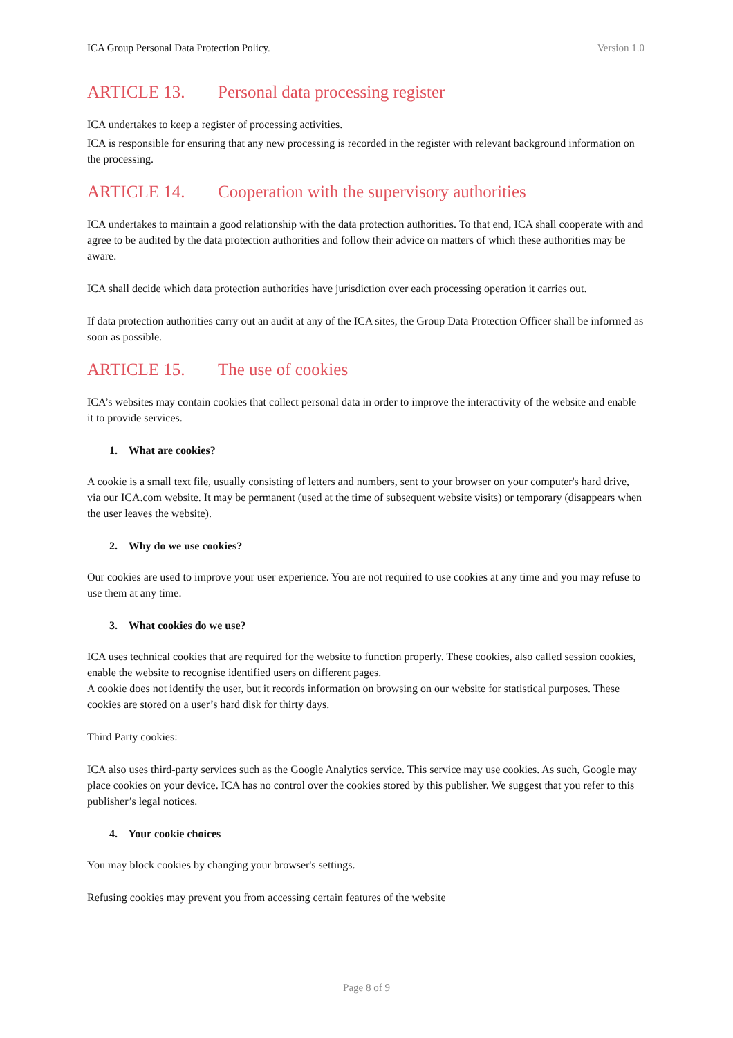ICA Group Personal Data Protection Policy. Version 1.0
ARTICLE 13. Personal data processing register
ICA undertakes to keep a register of processing activities.
ICA is responsible for ensuring that any new processing is recorded in the register with relevant background information on the processing.
ARTICLE 14. Cooperation with the supervisory authorities
ICA undertakes to maintain a good relationship with the data protection authorities. To that end, ICA shall cooperate with and agree to be audited by the data protection authorities and follow their advice on matters of which these authorities may be aware.
ICA shall decide which data protection authorities have jurisdiction over each processing operation it carries out.
If data protection authorities carry out an audit at any of the ICA sites, the Group Data Protection Officer shall be informed as soon as possible.
ARTICLE 15. The use of cookies
ICA’s websites may contain cookies that collect personal data in order to improve the interactivity of the website and enable it to provide services.
1. What are cookies?
A cookie is a small text file, usually consisting of letters and numbers, sent to your browser on your computer's hard drive, via our ICA.com website. It may be permanent (used at the time of subsequent website visits) or temporary (disappears when the user leaves the website).
2. Why do we use cookies?
Our cookies are used to improve your user experience. You are not required to use cookies at any time and you may refuse to use them at any time.
3. What cookies do we use?
ICA uses technical cookies that are required for the website to function properly. These cookies, also called session cookies, enable the website to recognise identified users on different pages.
A cookie does not identify the user, but it records information on browsing on our website for statistical purposes. These cookies are stored on a user’s hard disk for thirty days.
Third Party cookies:
ICA also uses third-party services such as the Google Analytics service. This service may use cookies. As such, Google may place cookies on your device. ICA has no control over the cookies stored by this publisher. We suggest that you refer to this publisher’s legal notices.
4. Your cookie choices
You may block cookies by changing your browser's settings.
Refusing cookies may prevent you from accessing certain features of the website
Page 8 of 9